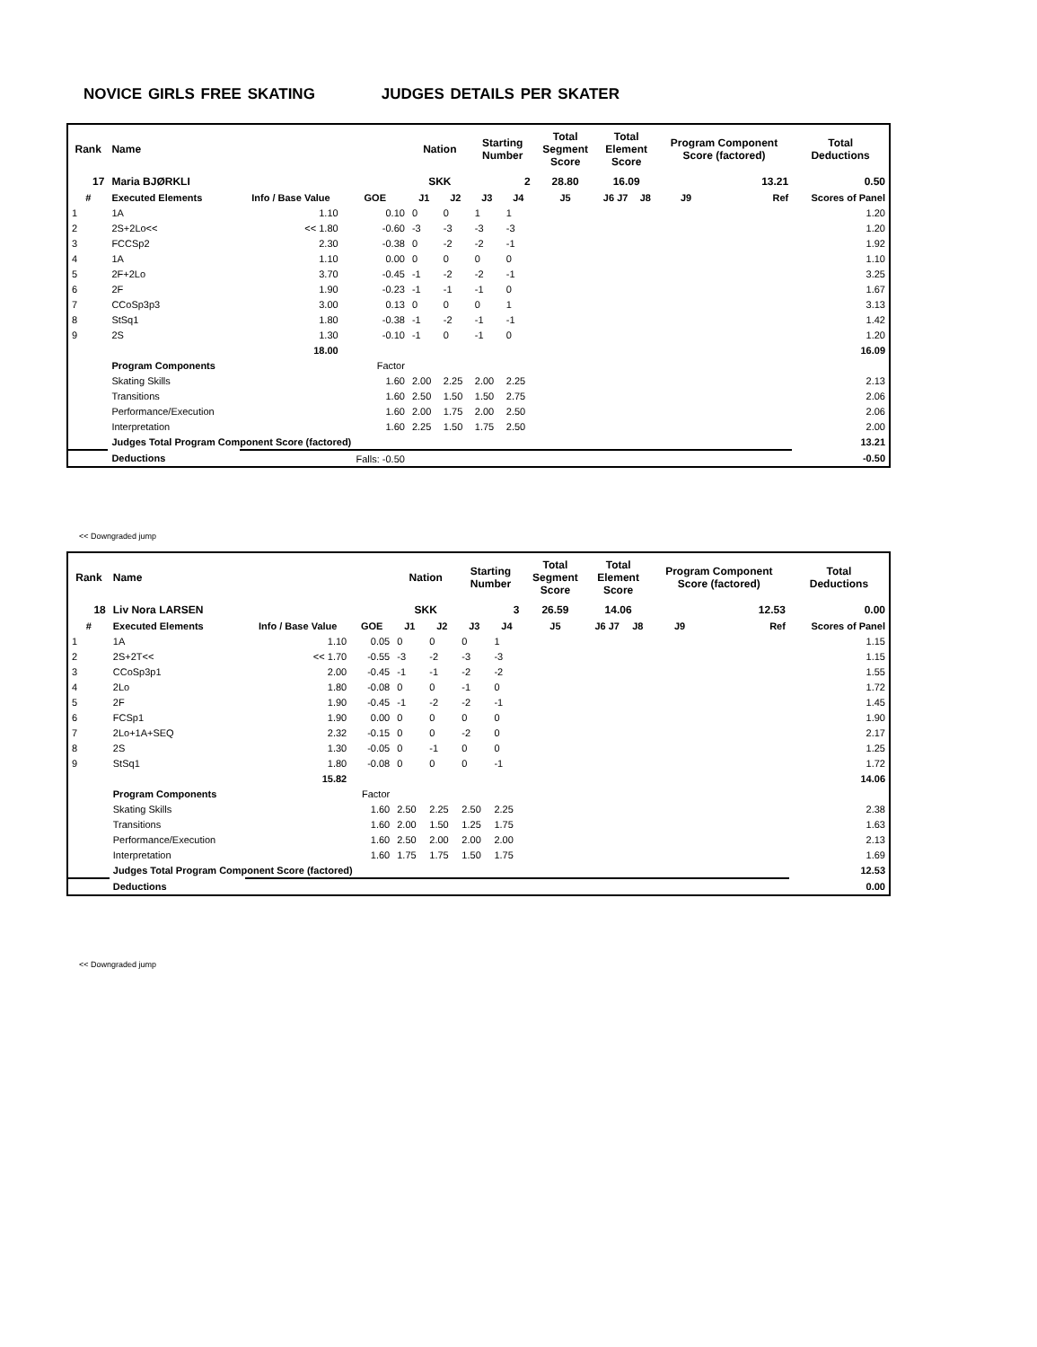NOVICE GIRLS FREE SKATING JUDGES DETAILS PER SKATER
| Rank | Name | | | Nation | | Starting Number | | Total Segment Score | Total Element Score | | Program Component Score (factored) | | Total Deductions |
| --- | --- | --- | --- | --- | --- | --- | --- | --- | --- | --- | --- | --- | --- |
| 17 | Maria BJØRKLI | | | SKK | | 2 | | 28.80 | 16.09 | | 13.21 | | 0.50 |
| # | Executed Elements | Info / Base Value | GOE | J1 | J2 | J3 | J4 | J5 | J6 J7 | J8 | J9 | Ref | Scores of Panel |
| 1 | 1A | 1.10 | 0.10 | 0 | 0 | 1 | 1 | | | | | | 1.20 |
| 2 | 2S+2Lo<< | << 1.80 | -0.60 | -3 | -3 | -3 | -3 | | | | | | 1.20 |
| 3 | FCCSp2 | 2.30 | -0.38 | 0 | -2 | -2 | -1 | | | | | | 1.92 |
| 4 | 1A | 1.10 | 0.00 | 0 | 0 | 0 | 0 | | | | | | 1.10 |
| 5 | 2F+2Lo | 3.70 | -0.45 | -1 | -2 | -2 | -1 | | | | | | 3.25 |
| 6 | 2F | 1.90 | -0.23 | -1 | -1 | -1 | 0 | | | | | | 1.67 |
| 7 | CCoSp3p3 | 3.00 | 0.13 | 0 | 0 | 0 | 1 | | | | | | 3.13 |
| 8 | StSq1 | 1.80 | -0.38 | -1 | -2 | -1 | -1 | | | | | | 1.42 |
| 9 | 2S | 1.30 | -0.10 | -1 | 0 | -1 | 0 | | | | | | 1.20 |
| | | 18.00 | | | | | | | | | | | 16.09 |
| | Program Components | | Factor | | | | | | | | | | |
| | Skating Skills | | 1.60 | 2.00 | 2.25 | 2.00 | 2.25 | | | | | | 2.13 |
| | Transitions | | 1.60 | 2.50 | 1.50 | 1.50 | 2.75 | | | | | | 2.06 |
| | Performance/Execution | | 1.60 | 2.00 | 1.75 | 2.00 | 2.50 | | | | | | 2.06 |
| | Interpretation | | 1.60 | 2.25 | 1.50 | 1.75 | 2.50 | | | | | | 2.00 |
| | Judges Total Program Component Score (factored) | | | | | | | | | | | | 13.21 |
| | Deductions | | Falls: -0.50 | | | | | | | | | | -0.50 |
<< Downgraded jump
| Rank | Name | | | Nation | | Starting Number | | Total Segment Score | Total Element Score | | Program Component Score (factored) | | Total Deductions |
| --- | --- | --- | --- | --- | --- | --- | --- | --- | --- | --- | --- | --- | --- |
| 18 | Liv Nora LARSEN | | | SKK | | 3 | | 26.59 | 14.06 | | 12.53 | | 0.00 |
| # | Executed Elements | Info / Base Value | GOE | J1 | J2 | J3 | J4 | J5 | J6 J7 | J8 | J9 | Ref | Scores of Panel |
| 1 | 1A | 1.10 | 0.05 | 0 | 0 | 0 | 1 | | | | | | 1.15 |
| 2 | 2S+2T<< | << 1.70 | -0.55 | -3 | -2 | -3 | -3 | | | | | | 1.15 |
| 3 | CCoSp3p1 | 2.00 | -0.45 | -1 | -1 | -2 | -2 | | | | | | 1.55 |
| 4 | 2Lo | 1.80 | -0.08 | 0 | 0 | -1 | 0 | | | | | | 1.72 |
| 5 | 2F | 1.90 | -0.45 | -1 | -2 | -2 | -1 | | | | | | 1.45 |
| 6 | FCSp1 | 1.90 | 0.00 | 0 | 0 | 0 | 0 | | | | | | 1.90 |
| 7 | 2Lo+1A+SEQ | 2.32 | -0.15 | 0 | 0 | -2 | 0 | | | | | | 2.17 |
| 8 | 2S | 1.30 | -0.05 | 0 | -1 | 0 | 0 | | | | | | 1.25 |
| 9 | StSq1 | 1.80 | -0.08 | 0 | 0 | 0 | -1 | | | | | | 1.72 |
| | | 15.82 | | | | | | | | | | | 14.06 |
| | Program Components | | Factor | | | | | | | | | | |
| | Skating Skills | | 1.60 | 2.50 | 2.25 | 2.50 | 2.25 | | | | | | 2.38 |
| | Transitions | | 1.60 | 2.00 | 1.50 | 1.25 | 1.75 | | | | | | 1.63 |
| | Performance/Execution | | 1.60 | 2.50 | 2.00 | 2.00 | 2.00 | | | | | | 2.13 |
| | Interpretation | | 1.60 | 1.75 | 1.75 | 1.50 | 1.75 | | | | | | 1.69 |
| | Judges Total Program Component Score (factored) | | | | | | | | | | | | 12.53 |
| | Deductions | | | | | | | | | | | | 0.00 |
<< Downgraded jump